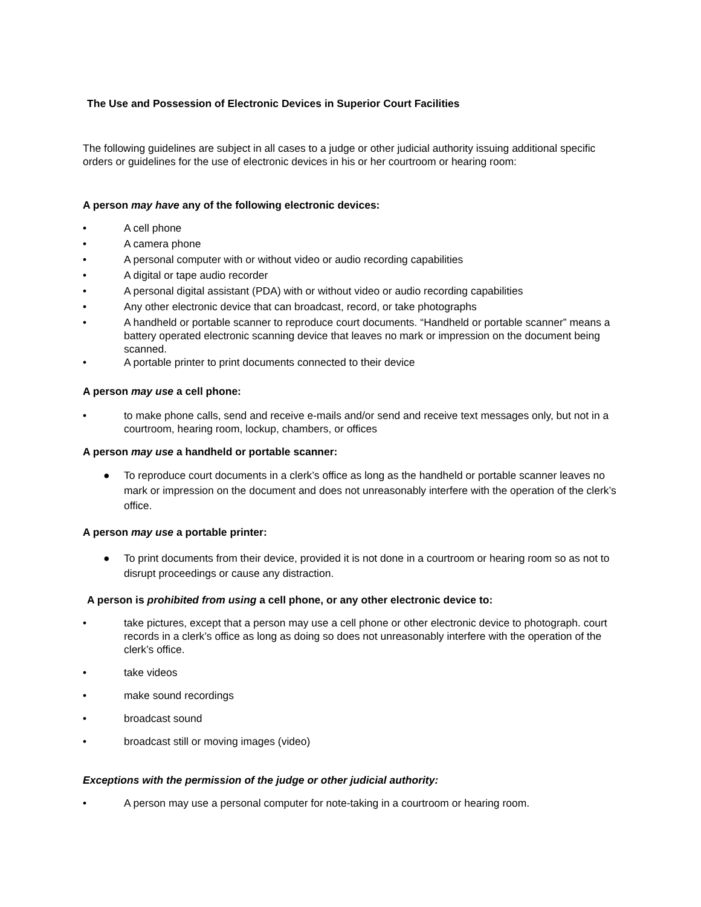The Use and Possession of Electronic Devices in Superior Court Facilities
The following guidelines are subject in all cases to a judge or other judicial authority issuing additional specific orders or guidelines for the use of electronic devices in his or her courtroom or hearing room:
A person may have any of the following electronic devices:
• A cell phone
• A camera phone
• A personal computer with or without video or audio recording capabilities
• A digital or tape audio recorder
• A personal digital assistant (PDA) with or without video or audio recording capabilities
• Any other electronic device that can broadcast, record, or take photographs
• A handheld or portable scanner to reproduce court documents. “Handheld or portable scanner” means a battery operated electronic scanning device that leaves no mark or impression on the document being scanned.
• A portable printer to print documents connected to their device
A person may use a cell phone:
• to make phone calls, send and receive e-mails and/or send and receive text messages only, but not in a courtroom, hearing room, lockup, chambers, or offices
A person may use a handheld or portable scanner:
● To reproduce court documents in a clerk’s office as long as the handheld or portable scanner leaves no mark or impression on the document and does not unreasonably interfere with the operation of the clerk’s office.
A person may use a portable printer:
● To print documents from their device, provided it is not done in a courtroom or hearing room so as not to disrupt proceedings or cause any distraction.
A person is prohibited from using a cell phone, or any other electronic device to:
• take pictures, except that a person may use a cell phone or other electronic device to photograph. court records in a clerk’s office as long as doing so does not unreasonably interfere with the operation of the clerk’s office.
• take videos
• make sound recordings
• broadcast sound
• broadcast still or moving images (video)
Exceptions with the permission of the judge or other judicial authority:
• A person may use a personal computer for note-taking in a courtroom or hearing room.